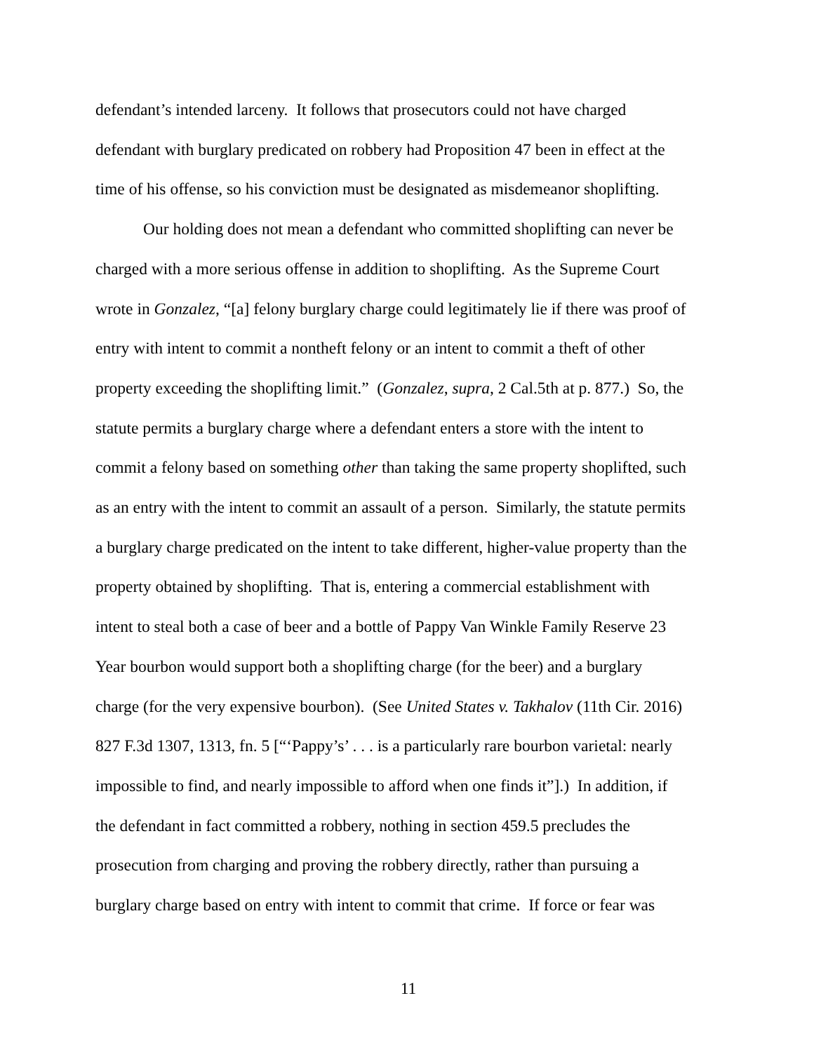defendant’s intended larceny. It follows that prosecutors could not have charged
defendant with burglary predicated on robbery had Proposition 47 been in effect at the
time of his offense, so his conviction must be designated as misdemeanor shoplifting.
Our holding does not mean a defendant who committed shoplifting can never be
charged with a more serious offense in addition to shoplifting. As the Supreme Court
wrote in Gonzalez, “[a] felony burglary charge could legitimately lie if there was proof of
entry with intent to commit a nontheft felony or an intent to commit a theft of other
property exceeding the shoplifting limit.” (Gonzalez, supra, 2 Cal.5th at p. 877.) So, the
statute permits a burglary charge where a defendant enters a store with the intent to
commit a felony based on something other than taking the same property shoplifted, such
as an entry with the intent to commit an assault of a person. Similarly, the statute permits
a burglary charge predicated on the intent to take different, higher-value property than the
property obtained by shoplifting. That is, entering a commercial establishment with
intent to steal both a case of beer and a bottle of Pappy Van Winkle Family Reserve 23
Year bourbon would support both a shoplifting charge (for the beer) and a burglary
charge (for the very expensive bourbon). (See United States v. Takhalov (11th Cir. 2016)
827 F.3d 1307, 1313, fn. 5 [“‘Pappy’s’ . . . is a particularly rare bourbon varietal: nearly
impossible to find, and nearly impossible to afford when one finds it”].) In addition, if
the defendant in fact committed a robbery, nothing in section 459.5 precludes the
prosecution from charging and proving the robbery directly, rather than pursuing a
burglary charge based on entry with intent to commit that crime. If force or fear was
11